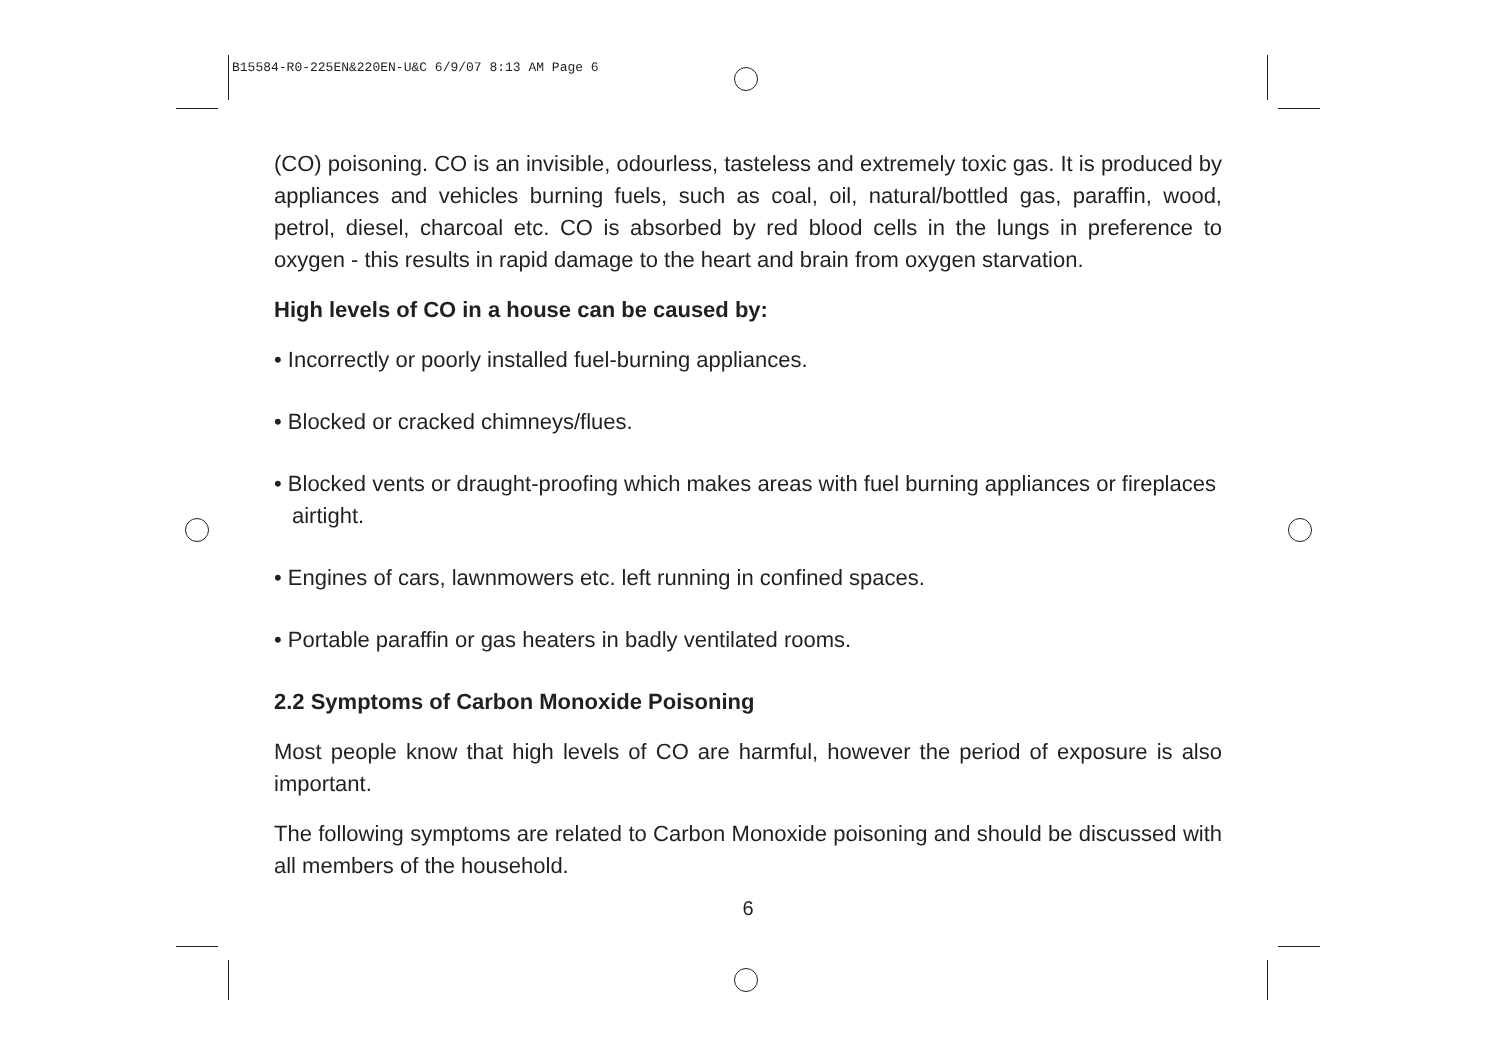B15584-R0-225EN&220EN-U&C 6/9/07 8:13 AM Page 6
(CO) poisoning. CO is an invisible, odourless, tasteless and extremely toxic gas. It is produced by appliances and vehicles burning fuels, such as coal, oil, natural/bottled gas, paraffin, wood, petrol, diesel, charcoal etc. CO is absorbed by red blood cells in the lungs in preference to oxygen - this results in rapid damage to the heart and brain from oxygen starvation.
High levels of CO in a house can be caused by:
• Incorrectly or poorly installed fuel-burning appliances.
• Blocked or cracked chimneys/flues.
• Blocked vents or draught-proofing which makes areas with fuel burning appliances or fireplaces airtight.
• Engines of cars, lawnmowers etc. left running in confined spaces.
• Portable paraffin or gas heaters in badly ventilated rooms.
2.2 Symptoms of Carbon Monoxide Poisoning
Most people know that high levels of CO are harmful, however the period of exposure is also important.
The following symptoms are related to Carbon Monoxide poisoning and should be discussed with all members of the household.
6